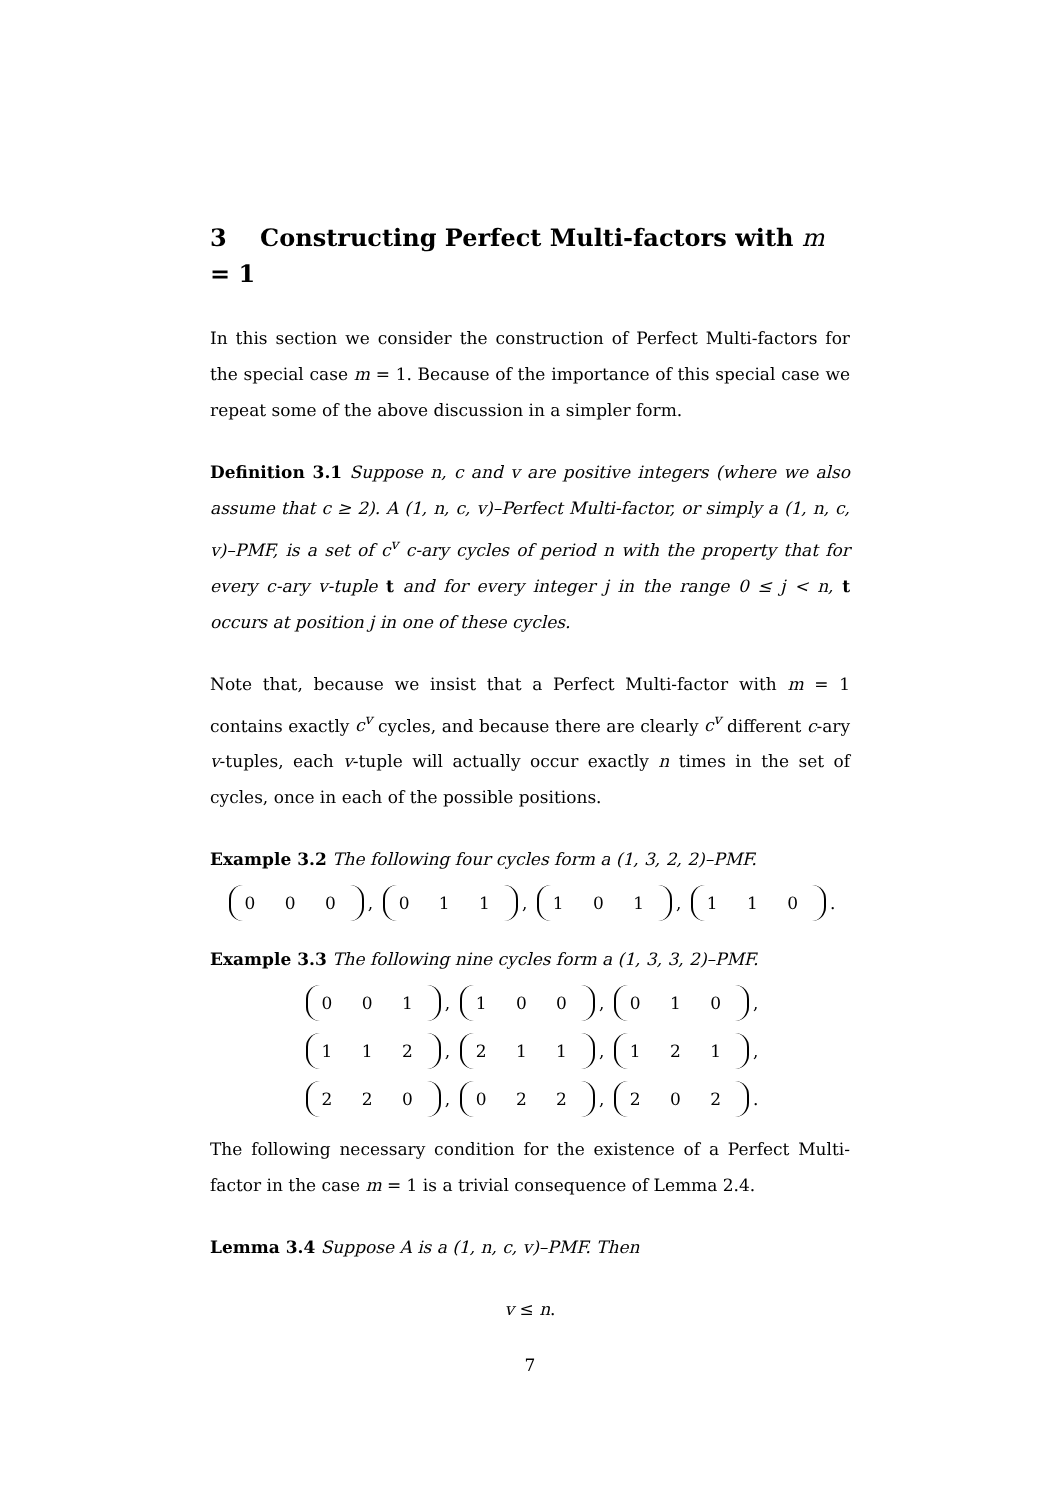3 Constructing Perfect Multi-factors with m = 1
In this section we consider the construction of Perfect Multi-factors for the special case m = 1. Because of the importance of this special case we repeat some of the above discussion in a simpler form.
Definition 3.1 Suppose n, c and v are positive integers (where we also assume that c ≥ 2). A (1, n, c, v)–Perfect Multi-factor, or simply a (1, n, c, v)–PMF, is a set of c<sup>v</sup> c-ary cycles of period n with the property that for every c-ary v-tuple t and for every integer j in the range 0 ≤ j < n, t occurs at position j in one of these cycles.
Note that, because we insist that a Perfect Multi-factor with m = 1 contains exactly c<sup>v</sup> cycles, and because there are clearly c<sup>v</sup> different c-ary v-tuples, each v-tuple will actually occur exactly n times in the set of cycles, once in each of the possible positions.
Example 3.2 The following four cycles form a (1, 3, 2, 2)–PMF.
0 0 0, 0 1 1, 1 0 1, 1 1 0.
Example 3.3 The following nine cycles form a (1, 3, 3, 2)–PMF.
0 0 1, 1 0 0, 0 1 0,
1 1 2, 2 1 1, 1 2 1,
2 2 0, 0 2 2, 2 0 2.
The following necessary condition for the existence of a Perfect Multi-factor in the case m = 1 is a trivial consequence of Lemma 2.4.
Lemma 3.4 Suppose A is a (1, n, c, v)–PMF. Then
v ≤ n.
7